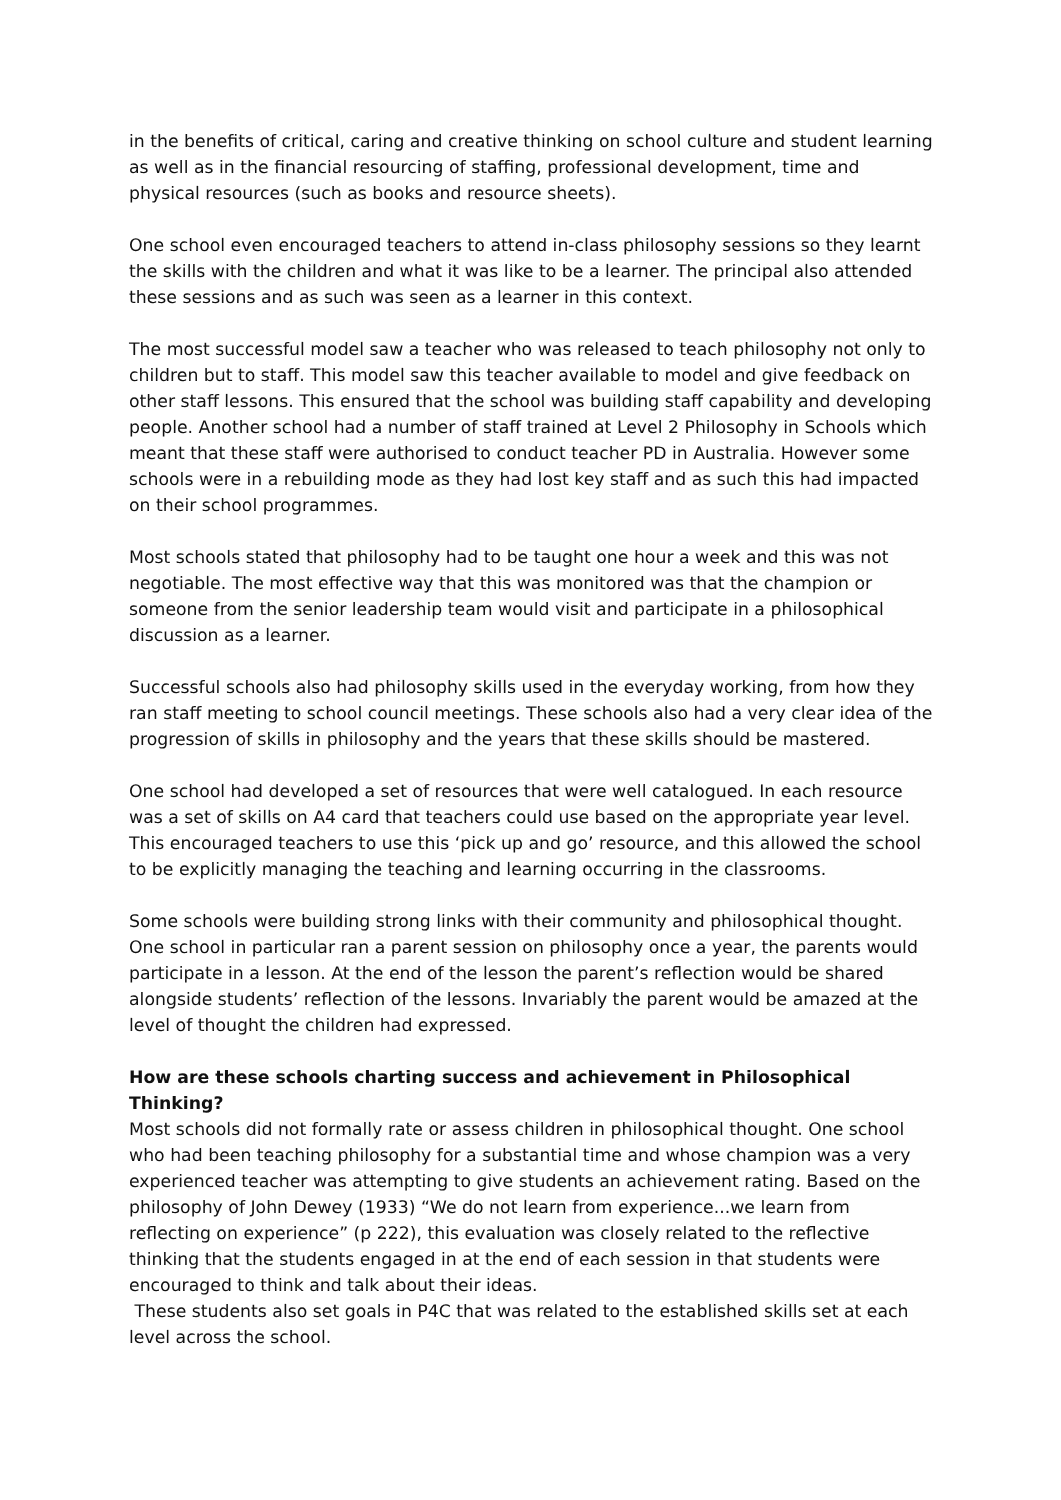in the benefits of critical, caring and creative thinking on school culture and student learning as well as in the financial resourcing of staffing, professional development, time and physical resources (such as books and resource sheets).
One school even encouraged teachers to attend in-class philosophy sessions so they learnt the skills with the children and what it was like to be a learner. The principal also attended these sessions and as such was seen as a learner in this context.
The most successful model saw a teacher who was released to teach philosophy not only to children but to staff. This model saw this teacher available to model and give feedback on other staff lessons. This ensured that the school was building staff capability and developing people. Another school had a number of staff trained at Level 2 Philosophy in Schools which meant that these staff were authorised to conduct teacher PD in Australia. However some schools were in a rebuilding mode as they had lost key staff and as such this had impacted on their school programmes.
Most schools stated that philosophy had to be taught one hour a week and this was not negotiable. The most effective way that this was monitored was that the champion or someone from the senior leadership team would visit and participate in a philosophical discussion as a learner.
Successful schools also had philosophy skills used in the everyday working, from how they ran staff meeting to school council meetings. These schools also had a very clear idea of the progression of skills in philosophy and the years that these skills should be mastered.
One school had developed a set of resources that were well catalogued. In each resource was a set of skills on A4 card that teachers could use based on the appropriate year level. This encouraged teachers to use this ‘pick up and go’ resource, and this allowed the school to be explicitly managing the teaching and learning occurring in the classrooms.
Some schools were building strong links with their community and philosophical thought. One school in particular ran a parent session on philosophy once a year, the parents would participate in a lesson. At the end of the lesson the parent’s reflection would be shared alongside students’ reflection of the lessons. Invariably the parent would be amazed at the level of thought the children had expressed.
How are these schools charting success and achievement in Philosophical Thinking?
Most schools did not formally rate or assess children in philosophical thought. One school who had been teaching philosophy for a substantial time and whose champion was a very experienced teacher was attempting to give students an achievement rating. Based on the philosophy of John Dewey (1933) “We do not learn from experience...we learn from reflecting on experience” (p 222), this evaluation was closely related to the reflective thinking that the students engaged in at the end of each session in that students were encouraged to think and talk about their ideas.
These students also set goals in P4C that was related to the established skills set at each level across the school.